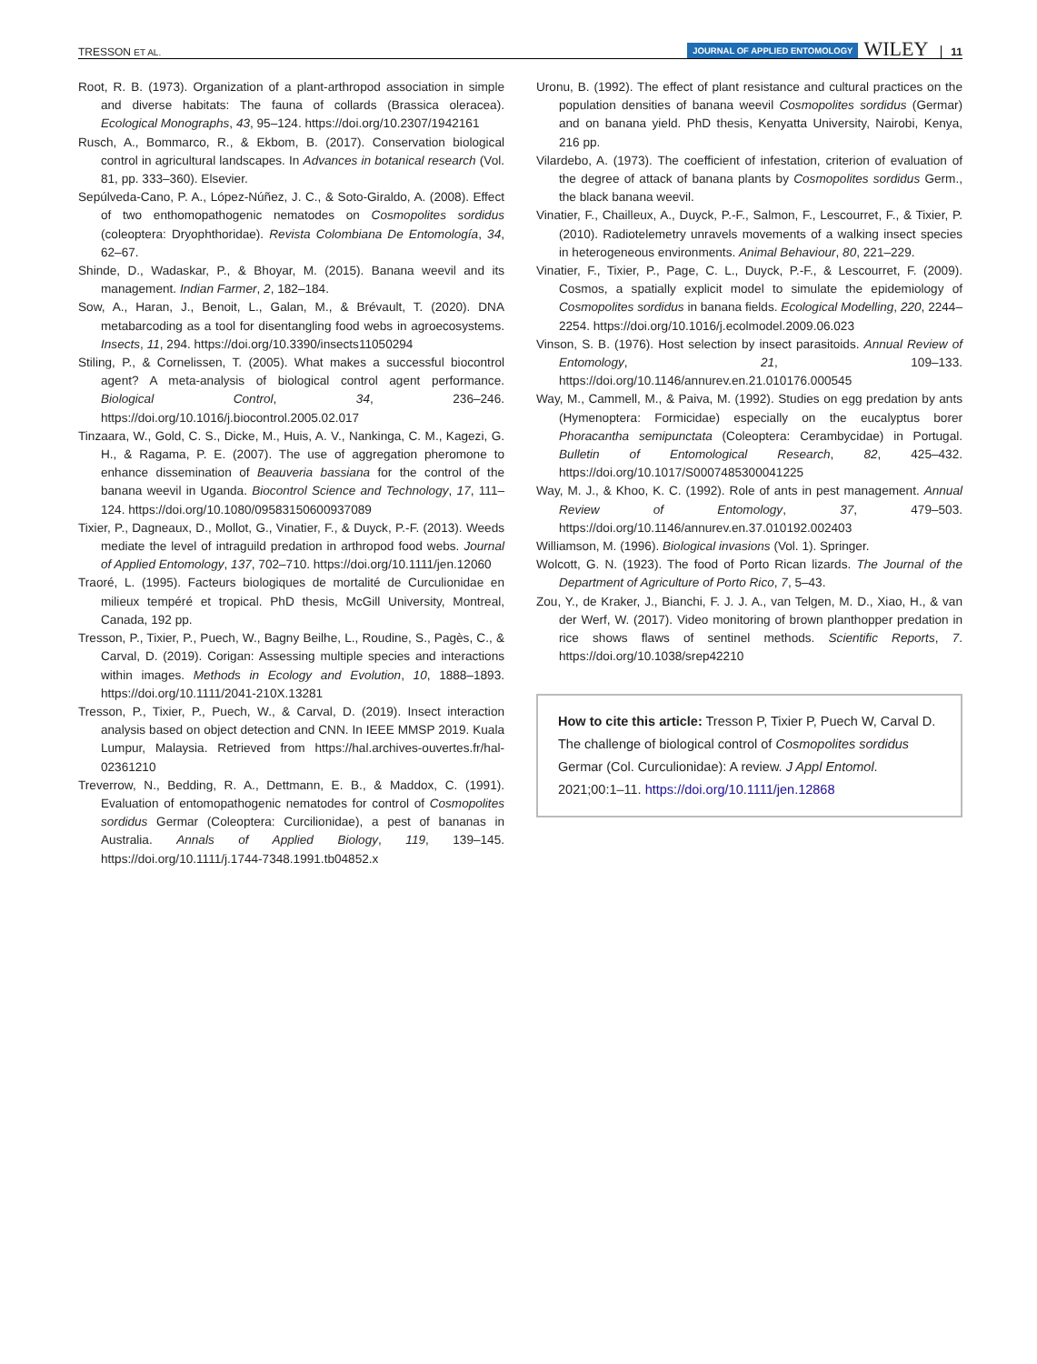TRESSON ET AL. JOURNAL OF APPLIED ENTOMOLOGY WILEY 11
Root, R. B. (1973). Organization of a plant-arthropod association in simple and diverse habitats: The fauna of collards (Brassica oleracea). Ecological Monographs, 43, 95–124. https://doi.org/10.2307/1942161
Rusch, A., Bommarco, R., & Ekbom, B. (2017). Conservation biological control in agricultural landscapes. In Advances in botanical research (Vol. 81, pp. 333–360). Elsevier.
Sepúlveda-Cano, P. A., López-Núñez, J. C., & Soto-Giraldo, A. (2008). Effect of two enthomopathogenic nematodes on Cosmopolites sordidus (coleoptera: Dryophthoridae). Revista Colombiana De Entomología, 34, 62–67.
Shinde, D., Wadaskar, P., & Bhoyar, M. (2015). Banana weevil and its management. Indian Farmer, 2, 182–184.
Sow, A., Haran, J., Benoit, L., Galan, M., & Brévault, T. (2020). DNA metabarcoding as a tool for disentangling food webs in agroecosystems. Insects, 11, 294. https://doi.org/10.3390/insects11050294
Stiling, P., & Cornelissen, T. (2005). What makes a successful biocontrol agent? A meta-analysis of biological control agent performance. Biological Control, 34, 236–246. https://doi.org/10.1016/j.biocontrol.2005.02.017
Tinzaara, W., Gold, C. S., Dicke, M., Huis, A. V., Nankinga, C. M., Kagezi, G. H., & Ragama, P. E. (2007). The use of aggregation pheromone to enhance dissemination of Beauveria bassiana for the control of the banana weevil in Uganda. Biocontrol Science and Technology, 17, 111–124. https://doi.org/10.1080/09583150600937089
Tixier, P., Dagneaux, D., Mollot, G., Vinatier, F., & Duyck, P.-F. (2013). Weeds mediate the level of intraguild predation in arthropod food webs. Journal of Applied Entomology, 137, 702–710. https://doi.org/10.1111/jen.12060
Traoré, L. (1995). Facteurs biologiques de mortalité de Curculionidae en milieux tempéré et tropical. PhD thesis, McGill University, Montreal, Canada, 192 pp.
Tresson, P., Tixier, P., Puech, W., Bagny Beilhe, L., Roudine, S., Pagès, C., & Carval, D. (2019). Corigan: Assessing multiple species and interactions within images. Methods in Ecology and Evolution, 10, 1888–1893. https://doi.org/10.1111/2041-210X.13281
Tresson, P., Tixier, P., Puech, W., & Carval, D. (2019). Insect interaction analysis based on object detection and CNN. In IEEE MMSP 2019. Kuala Lumpur, Malaysia. Retrieved from https://hal.archives-ouvertes.fr/hal-02361210
Treverrow, N., Bedding, R. A., Dettmann, E. B., & Maddox, C. (1991). Evaluation of entomopathogenic nematodes for control of Cosmopolites sordidus Germar (Coleoptera: Curcilionidae), a pest of bananas in Australia. Annals of Applied Biology, 119, 139–145. https://doi.org/10.1111/j.1744-7348.1991.tb04852.x
Uronu, B. (1992). The effect of plant resistance and cultural practices on the population densities of banana weevil Cosmopolites sordidus (Germar) and on banana yield. PhD thesis, Kenyatta University, Nairobi, Kenya, 216 pp.
Vilardebo, A. (1973). The coefficient of infestation, criterion of evaluation of the degree of attack of banana plants by Cosmopolites sordidus Germ., the black banana weevil.
Vinatier, F., Chailleux, A., Duyck, P.-F., Salmon, F., Lescourret, F., & Tixier, P. (2010). Radiotelemetry unravels movements of a walking insect species in heterogeneous environments. Animal Behaviour, 80, 221–229.
Vinatier, F., Tixier, P., Page, C. L., Duyck, P.-F., & Lescourret, F. (2009). Cosmos, a spatially explicit model to simulate the epidemiology of Cosmopolites sordidus in banana fields. Ecological Modelling, 220, 2244–2254. https://doi.org/10.1016/j.ecolmodel.2009.06.023
Vinson, S. B. (1976). Host selection by insect parasitoids. Annual Review of Entomology, 21, 109–133. https://doi.org/10.1146/annurev.en.21.010176.000545
Way, M., Cammell, M., & Paiva, M. (1992). Studies on egg predation by ants (Hymenoptera: Formicidae) especially on the eucalyptus borer Phoracantha semipunctata (Coleoptera: Cerambycidae) in Portugal. Bulletin of Entomological Research, 82, 425–432. https://doi.org/10.1017/S0007485300041225
Way, M. J., & Khoo, K. C. (1992). Role of ants in pest management. Annual Review of Entomology, 37, 479–503. https://doi.org/10.1146/annurev.en.37.010192.002403
Williamson, M. (1996). Biological invasions (Vol. 1). Springer.
Wolcott, G. N. (1923). The food of Porto Rican lizards. The Journal of the Department of Agriculture of Porto Rico, 7, 5–43.
Zou, Y., de Kraker, J., Bianchi, F. J. J. A., van Telgen, M. D., Xiao, H., & van der Werf, W. (2017). Video monitoring of brown planthopper predation in rice shows flaws of sentinel methods. Scientific Reports, 7. https://doi.org/10.1038/srep42210
How to cite this article: Tresson P, Tixier P, Puech W, Carval D. The challenge of biological control of Cosmopolites sordidus Germar (Col. Curculionidae): A review. J Appl Entomol. 2021;00:1–11. https://doi.org/10.1111/jen.12868